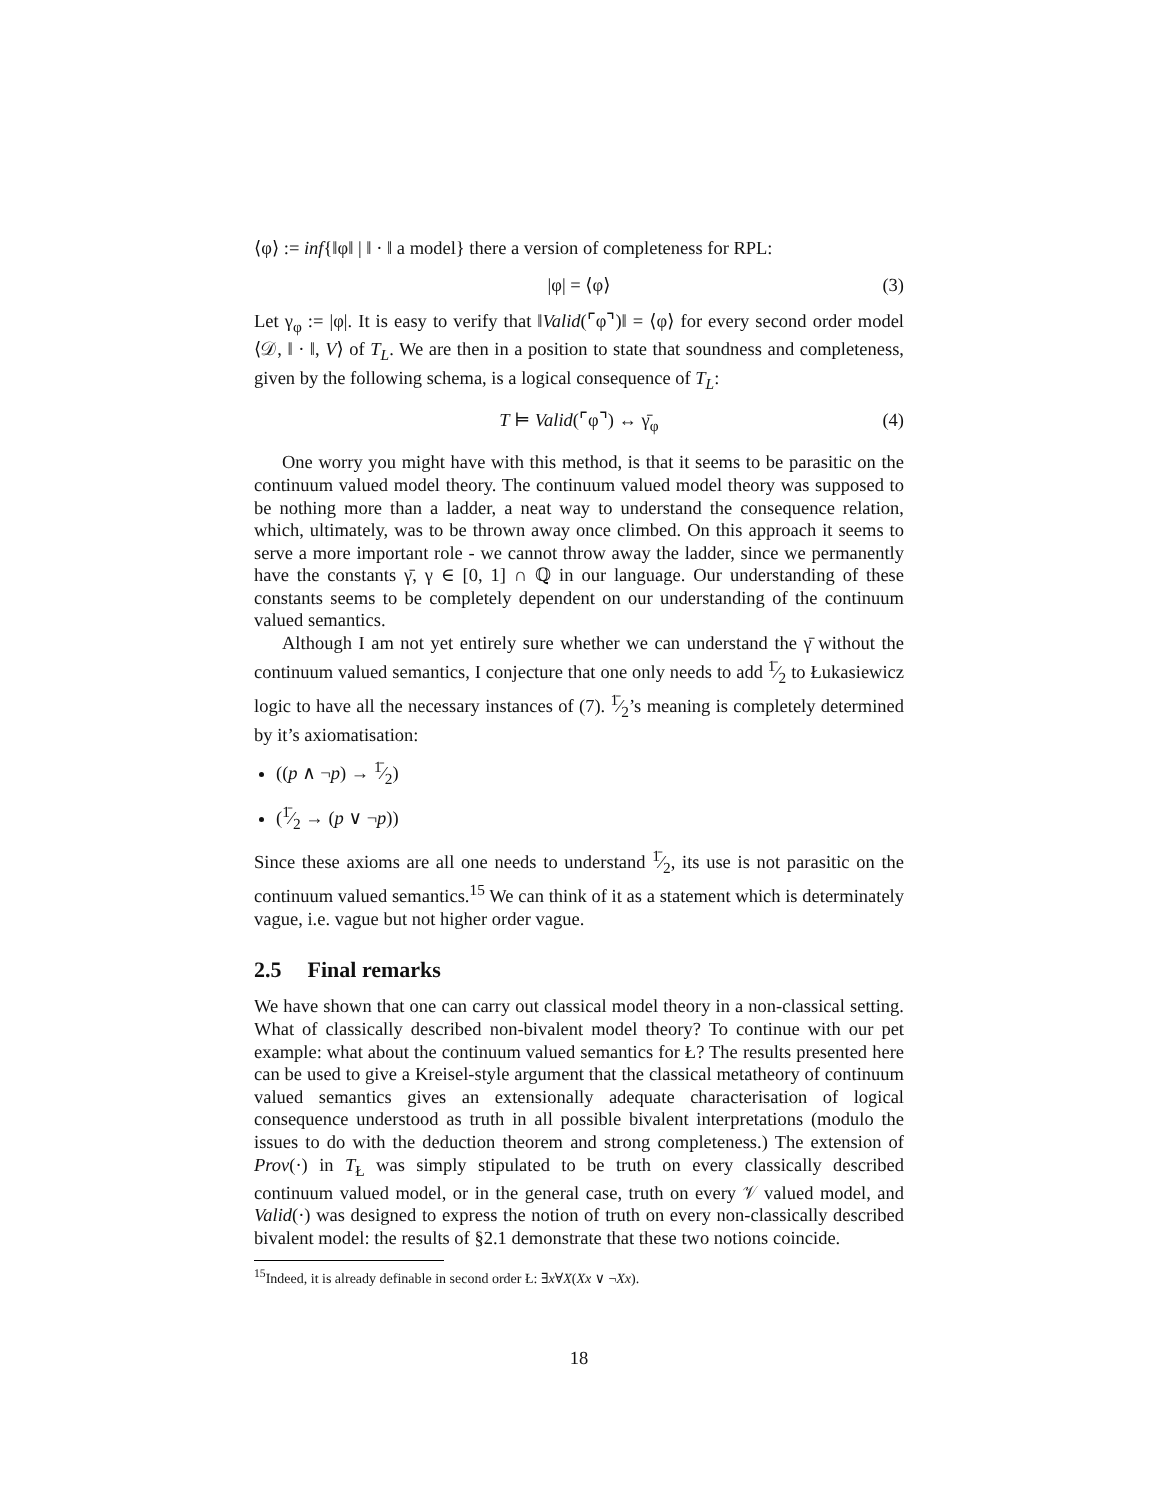⟨φ⟩ := inf{‖φ‖ | ‖ · ‖ a model} there a version of completeness for RPL:
|φ| = ⟨φ⟩ (3)
Let γ<sub>φ</sub> := |φ|. It is easy to verify that ‖Valid(⌜φ⌝)‖ = ⟨φ⟩ for every second order model ⟨𝒟, ‖ · ‖, V⟩ of T<sub>L</sub>. We are then in a position to state that soundness and completeness, given by the following schema, is a logical consequence of T<sub>L</sub>:
T ⊨ Valid(⌜φ⌝) ↔ γ̄<sub>φ</sub> (4)
One worry you might have with this method, is that it seems to be parasitic on the continuum valued model theory. The continuum valued model theory was supposed to be nothing more than a ladder, a neat way to understand the consequence relation, which, ultimately, was to be thrown away once climbed. On this approach it seems to serve a more important role - we cannot throw away the ladder, since we permanently have the constants γ̄, γ ∈ [0, 1] ∩ ℚ in our language. Our understanding of these constants seems to be completely dependent on our understanding of the continuum valued semantics.
Although I am not yet entirely sure whether we can understand the γ̄ without the continuum valued semantics, I conjecture that one only needs to add 1̄⁄2 to Łukasiewicz logic to have all the necessary instances of (7). 1̄⁄2’s meaning is completely determined by it’s axiomatisation:
((p ∧ ¬p) → 1̄⁄2)
(1̄⁄2 → (p ∨ ¬p))
Since these axioms are all one needs to understand 1̄⁄2, its use is not parasitic on the continuum valued semantics.<sup>15</sup> We can think of it as a statement which is determinately vague, i.e. vague but not higher order vague.
2.5 Final remarks
We have shown that one can carry out classical model theory in a non-classical setting. What of classically described non-bivalent model theory? To continue with our pet example: what about the continuum valued semantics for Ł? The results presented here can be used to give a Kreisel-style argument that the classical metatheory of continuum valued semantics gives an extensionally adequate characterisation of logical consequence understood as truth in all possible bivalent interpretations (modulo the issues to do with the deduction theorem and strong completeness.) The extension of Prov(·) in T<sub>Ł</sub> was simply stipulated to be truth on every classically described continuum valued model, or in the general case, truth on every 𝒱 valued model, and Valid(·) was designed to express the notion of truth on every non-classically described bivalent model: the results of §2.1 demonstrate that these two notions coincide.
<sup>15</sup> Indeed, it is already definable in second order Ł: ∃x∀X(Xx ∨ ¬Xx).
18